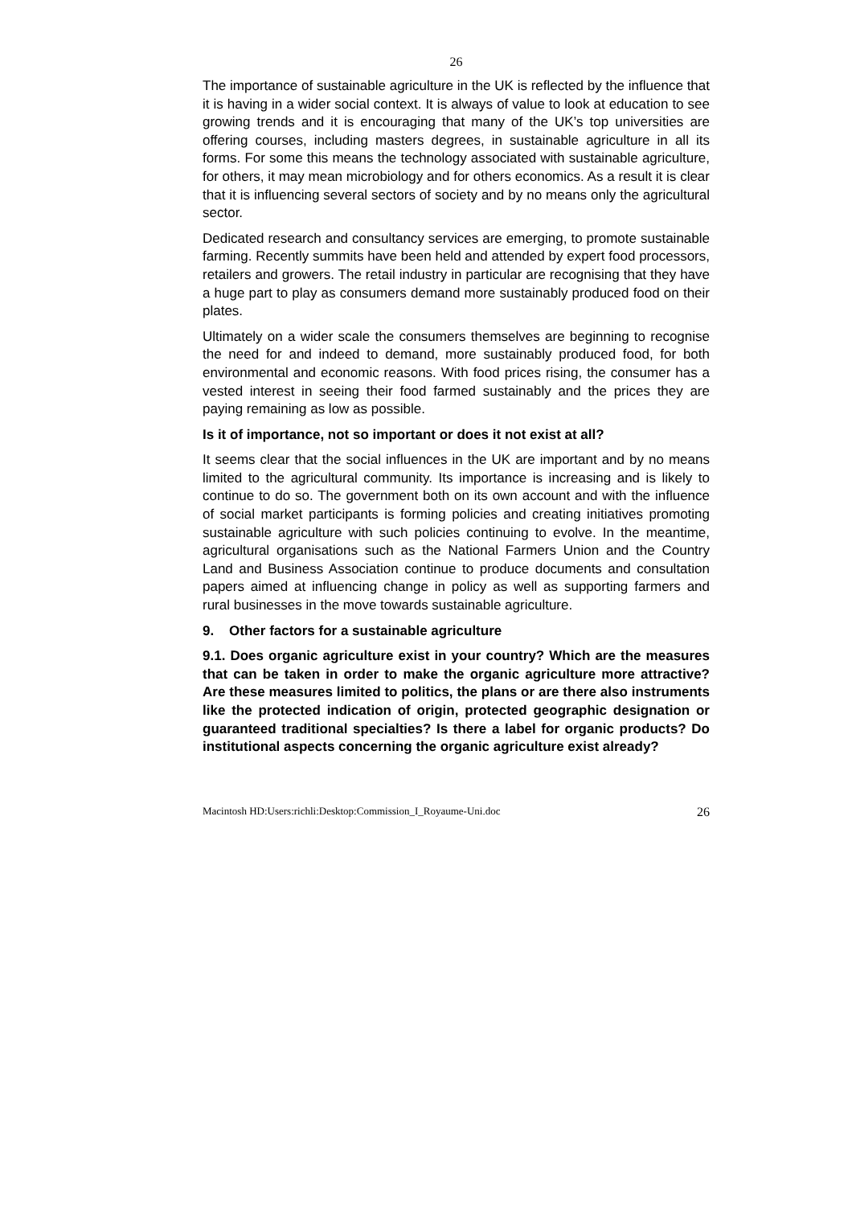26
The importance of sustainable agriculture in the UK is reflected by the influence that it is having in a wider social context. It is always of value to look at education to see growing trends and it is encouraging that many of the UK’s top universities are offering courses, including masters degrees, in sustainable agriculture in all its forms. For some this means the technology associated with sustainable agriculture, for others, it may mean microbiology and for others economics. As a result it is clear that it is influencing several sectors of society and by no means only the agricultural sector.
Dedicated research and consultancy services are emerging, to promote sustainable farming. Recently summits have been held and attended by expert food processors, retailers and growers. The retail industry in particular are recognising that they have a huge part to play as consumers demand more sustainably produced food on their plates.
Ultimately on a wider scale the consumers themselves are beginning to recognise the need for and indeed to demand, more sustainably produced food, for both environmental and economic reasons. With food prices rising, the consumer has a vested interest in seeing their food farmed sustainably and the prices they are paying remaining as low as possible.
Is it of importance, not so important or does it not exist at all?
It seems clear that the social influences in the UK are important and by no means limited to the agricultural community. Its importance is increasing and is likely to continue to do so. The government both on its own account and with the influence of social market participants is forming policies and creating initiatives promoting sustainable agriculture with such policies continuing to evolve. In the meantime, agricultural organisations such as the National Farmers Union and the Country Land and Business Association continue to produce documents and consultation papers aimed at influencing change in policy as well as supporting farmers and rural businesses in the move towards sustainable agriculture.
9. Other factors for a sustainable agriculture
9.1. Does organic agriculture exist in your country? Which are the measures that can be taken in order to make the organic agriculture more attractive? Are these measures limited to politics, the plans or are there also instruments like the protected indication of origin, protected geographic designation or guaranteed traditional specialties? Is there a label for organic products? Do institutional aspects concerning the organic agriculture exist already?
Macintosh HD:Users:richli:Desktop:Commission_I_Royaume-Uni.doc 26